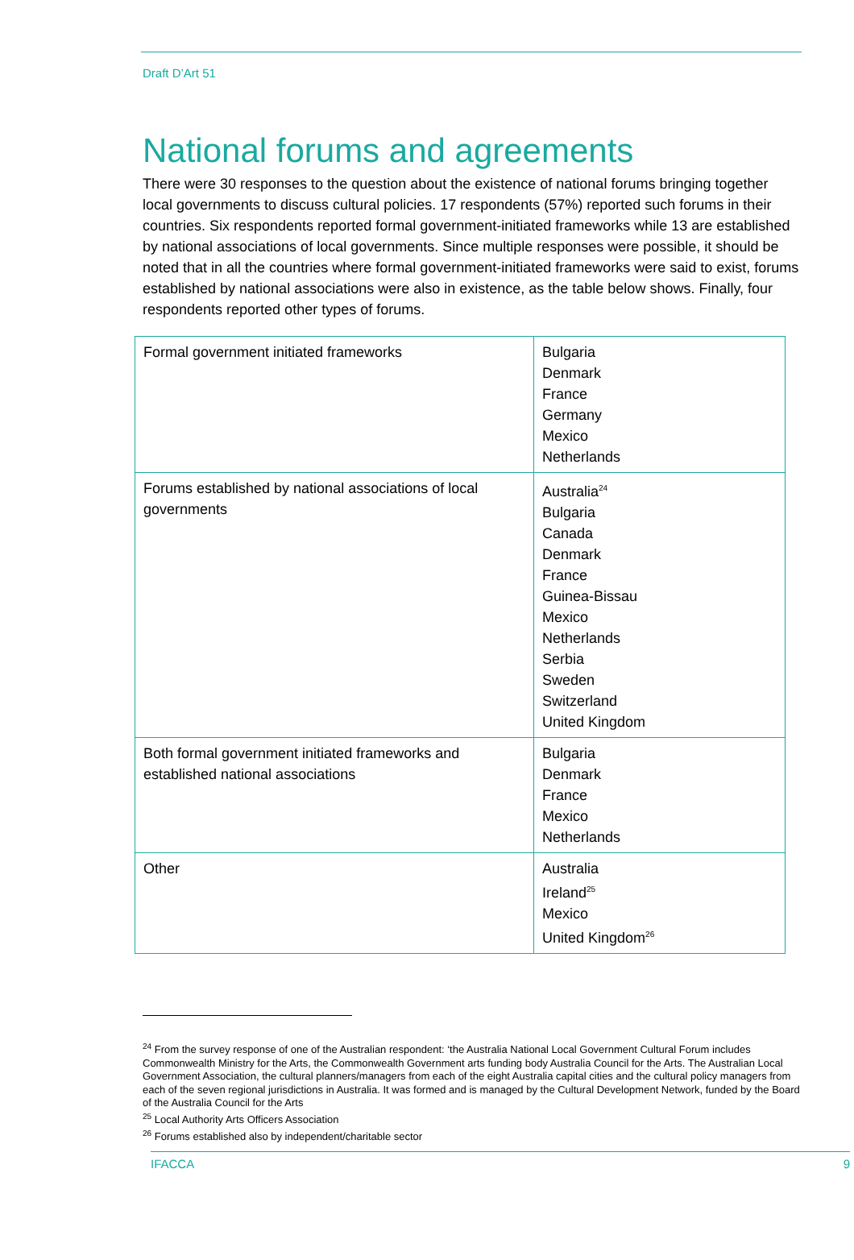Draft D’Art 51
National forums and agreements
There were 30 responses to the question about the existence of national forums bringing together local governments to discuss cultural policies. 17 respondents (57%) reported such forums in their countries. Six respondents reported formal government-initiated frameworks while 13 are established by national associations of local governments. Since multiple responses were possible, it should be noted that in all the countries where formal government-initiated frameworks were said to exist, forums established by national associations were also in existence, as the table below shows. Finally, four respondents reported other types of forums.
| Formal government initiated frameworks | Bulgaria Denmark France Germany Mexico Netherlands |
| Forums established by national associations of local governments | Australia<sup>24</sup> Bulgaria Canada Denmark France Guinea-Bissau Mexico Netherlands Serbia Sweden Switzerland United Kingdom |
| Both formal government initiated frameworks and established national associations | Bulgaria Denmark France Mexico Netherlands |
| Other | Australia Ireland<sup>25</sup> Mexico United Kingdom<sup>26</sup> |
<sup>24</sup> From the survey response of one of the Australian respondent: ‘the Australia National Local Government Cultural Forum includes Commonwealth Ministry for the Arts, the Commonwealth Government arts funding body Australia Council for the Arts. The Australian Local Government Association, the cultural planners/managers from each of the eight Australia capital cities and the cultural policy managers from each of the seven regional jurisdictions in Australia. It was formed and is managed by the Cultural Development Network, funded by the Board of the Australia Council for the Arts
<sup>25</sup> Local Authority Arts Officers Association
<sup>26</sup> Forums established also by independent/charitable sector
IFACCA 9